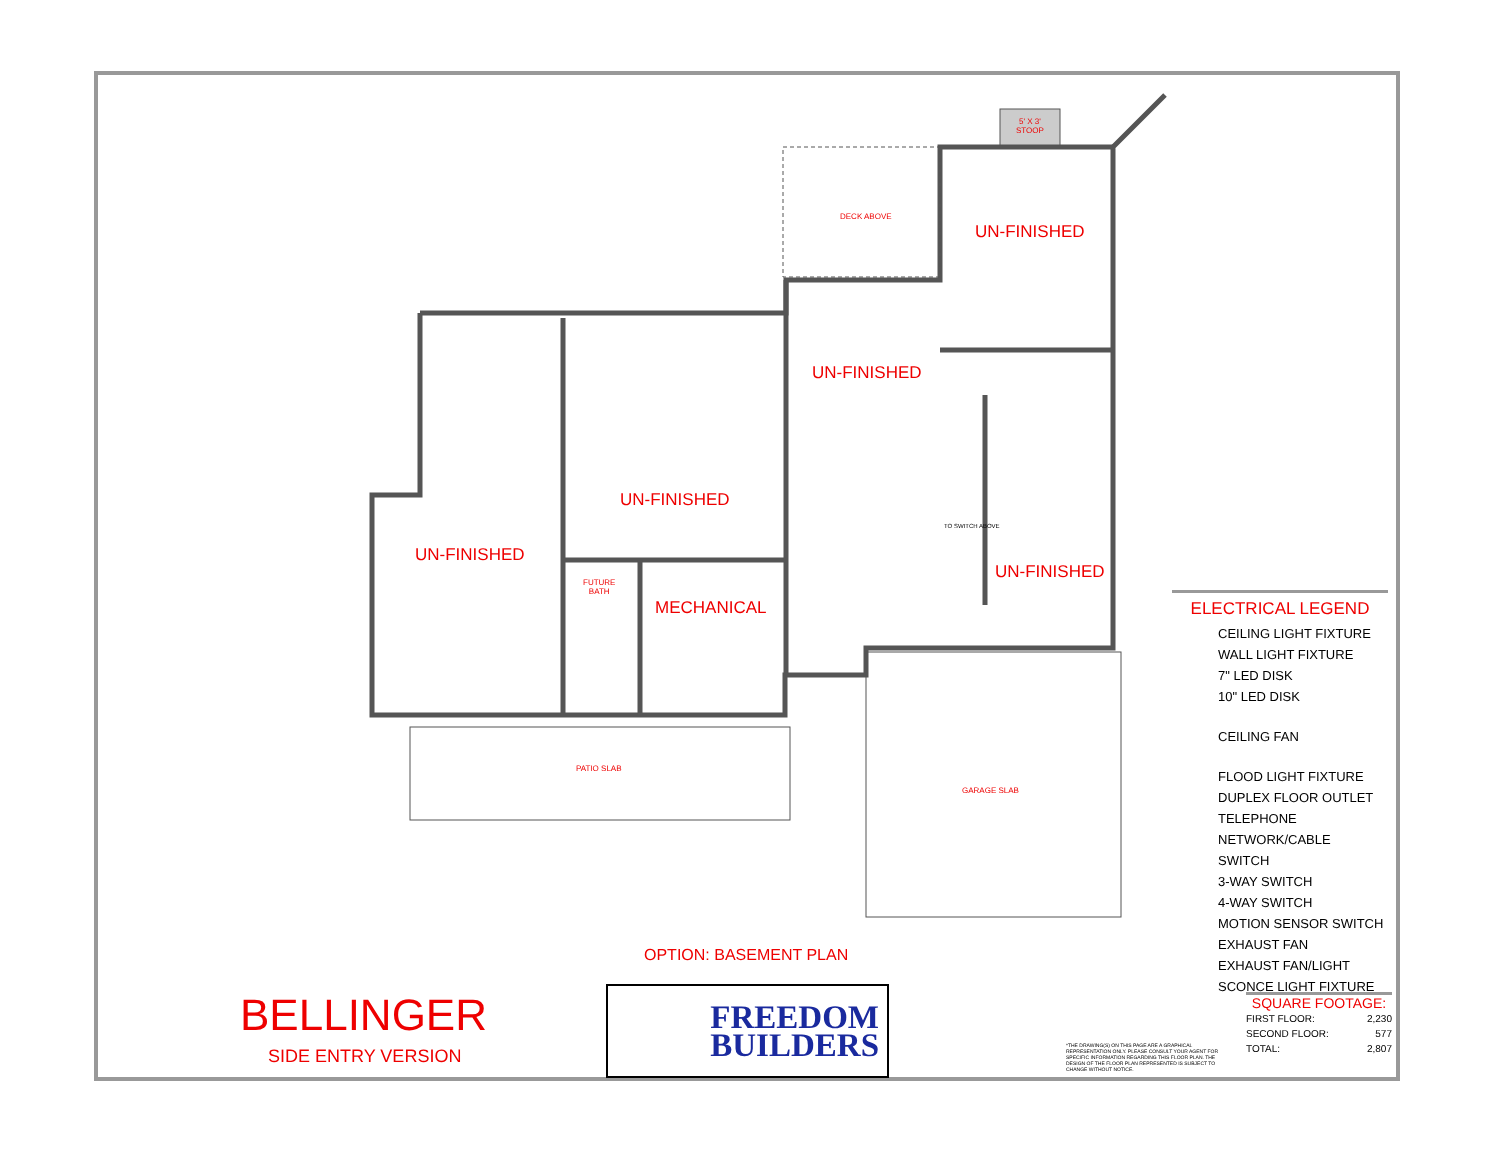5' X 3'
STOOP
DECK ABOVE
UN-FINISHED
UN-FINISHED
UN-FINISHED
UN-FINISHED
FUTURE
BATH
MECHANICAL
UN-FINISHED
TO SWITCH ABOVE
PATIO SLAB
GARAGE SLAB
OPTION: BASEMENT PLAN
ELECTRICAL LEGEND
CEILING LIGHT FIXTURE
WALL LIGHT FIXTURE
7" LED DISK
10" LED DISK
CEILING FAN
FLOOD LIGHT FIXTURE
DUPLEX FLOOR OUTLET
TELEPHONE
NETWORK/CABLE
SWITCH
3-WAY SWITCH
4-WAY SWITCH
MOTION SENSOR SWITCH
EXHAUST FAN
EXHAUST FAN/LIGHT
SCONCE LIGHT FIXTURE
BELLINGER
SIDE ENTRY VERSION
FREEDOM
BUILDERS
*THE DRAWING(S) ON THIS PAGE ARE A GRAPHICAL REPRESENTATION ONLY. PLEASE CONSULT YOUR AGENT FOR SPECIFIC INFORMATION REGARDING THIS FLOOR PLAN. THE DESIGN OF THE FLOOR PLAN REPRESENTED IS SUBJECT TO CHANGE WITHOUT NOTICE.
SQUARE FOOTAGE:
| FIRST FLOOR: | 2,230 |
| SECOND FLOOR: | 577 |
| TOTAL: | 2,807 |